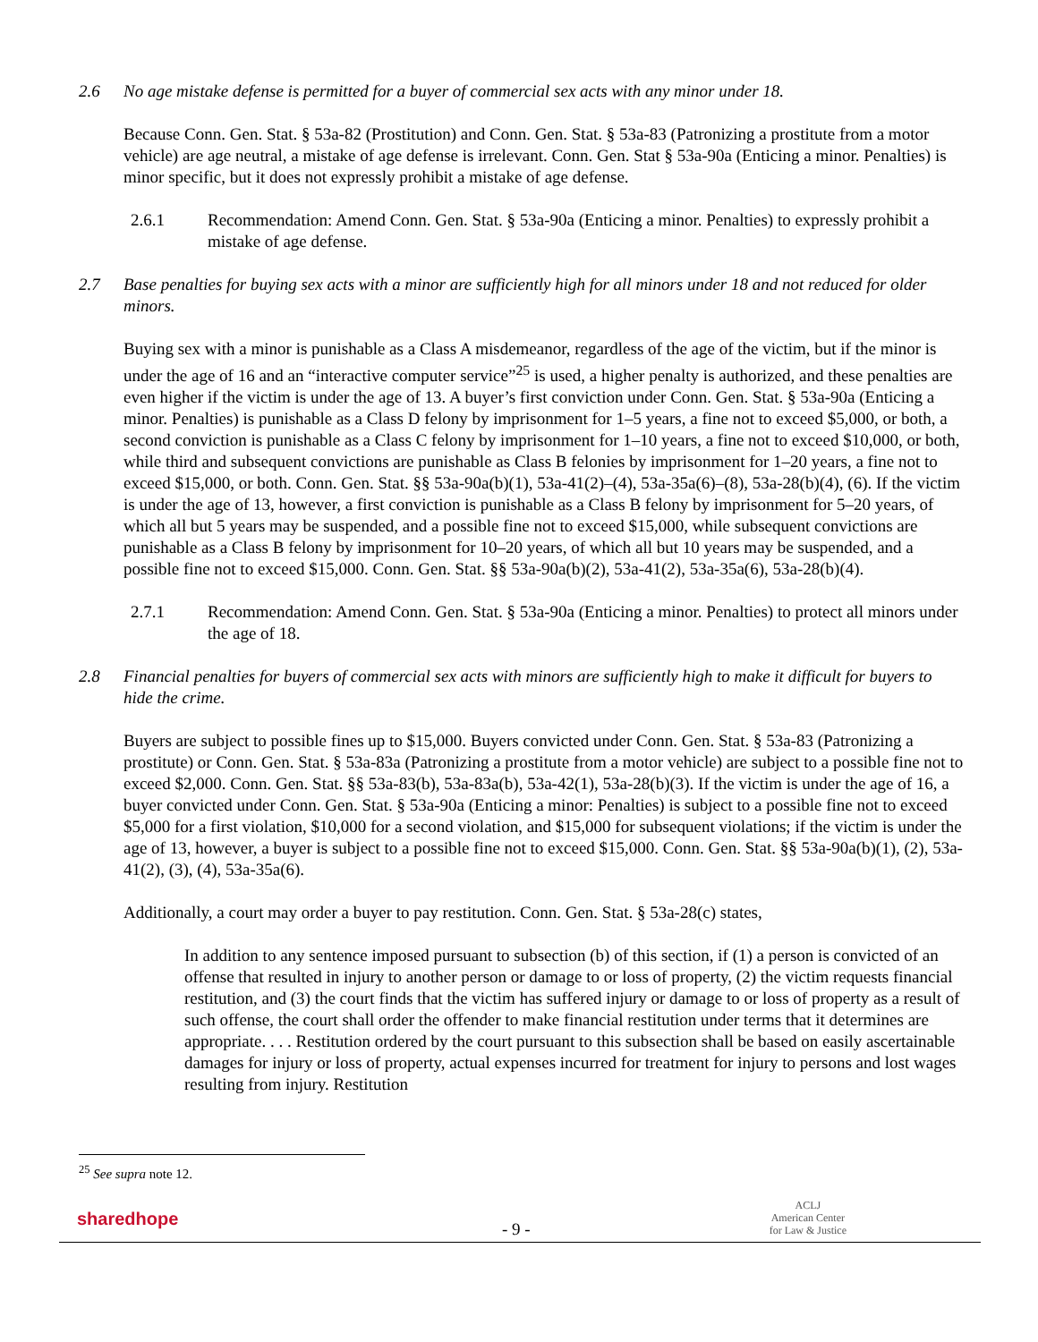2.6 No age mistake defense is permitted for a buyer of commercial sex acts with any minor under 18.
Because Conn. Gen. Stat. § 53a-82 (Prostitution) and Conn. Gen. Stat. § 53a-83 (Patronizing a prostitute from a motor vehicle) are age neutral, a mistake of age defense is irrelevant. Conn. Gen. Stat § 53a-90a (Enticing a minor. Penalties) is minor specific, but it does not expressly prohibit a mistake of age defense.
2.6.1 Recommendation: Amend Conn. Gen. Stat. § 53a-90a (Enticing a minor. Penalties) to expressly prohibit a mistake of age defense.
2.7 Base penalties for buying sex acts with a minor are sufficiently high for all minors under 18 and not reduced for older minors.
Buying sex with a minor is punishable as a Class A misdemeanor, regardless of the age of the victim, but if the minor is under the age of 16 and an “interactive computer service”<sup>25</sup> is used, a higher penalty is authorized, and these penalties are even higher if the victim is under the age of 13. A buyer’s first conviction under Conn. Gen. Stat. § 53a-90a (Enticing a minor. Penalties) is punishable as a Class D felony by imprisonment for 1–5 years, a fine not to exceed $5,000, or both, a second conviction is punishable as a Class C felony by imprisonment for 1–10 years, a fine not to exceed $10,000, or both, while third and subsequent convictions are punishable as Class B felonies by imprisonment for 1–20 years, a fine not to exceed $15,000, or both. Conn. Gen. Stat. §§ 53a-90a(b)(1), 53a-41(2)–(4), 53a-35a(6)–(8), 53a-28(b)(4), (6). If the victim is under the age of 13, however, a first conviction is punishable as a Class B felony by imprisonment for 5–20 years, of which all but 5 years may be suspended, and a possible fine not to exceed $15,000, while subsequent convictions are punishable as a Class B felony by imprisonment for 10–20 years, of which all but 10 years may be suspended, and a possible fine not to exceed $15,000. Conn. Gen. Stat. §§ 53a-90a(b)(2), 53a-41(2), 53a-35a(6), 53a-28(b)(4).
2.7.1 Recommendation: Amend Conn. Gen. Stat. § 53a-90a (Enticing a minor. Penalties) to protect all minors under the age of 18.
2.8 Financial penalties for buyers of commercial sex acts with minors are sufficiently high to make it difficult for buyers to hide the crime.
Buyers are subject to possible fines up to $15,000. Buyers convicted under Conn. Gen. Stat. § 53a-83 (Patronizing a prostitute) or Conn. Gen. Stat. § 53a-83a (Patronizing a prostitute from a motor vehicle) are subject to a possible fine not to exceed $2,000. Conn. Gen. Stat. §§ 53a-83(b), 53a-83a(b), 53a-42(1), 53a-28(b)(3). If the victim is under the age of 16, a buyer convicted under Conn. Gen. Stat. § 53a-90a (Enticing a minor: Penalties) is subject to a possible fine not to exceed $5,000 for a first violation, $10,000 for a second violation, and $15,000 for subsequent violations; if the victim is under the age of 13, however, a buyer is subject to a possible fine not to exceed $15,000. Conn. Gen. Stat. §§ 53a-90a(b)(1), (2), 53a-41(2), (3), (4), 53a-35a(6).
Additionally, a court may order a buyer to pay restitution. Conn. Gen. Stat. § 53a-28(c) states,
In addition to any sentence imposed pursuant to subsection (b) of this section, if (1) a person is convicted of an offense that resulted in injury to another person or damage to or loss of property, (2) the victim requests financial restitution, and (3) the court finds that the victim has suffered injury or damage to or loss of property as a result of such offense, the court shall order the offender to make financial restitution under terms that it determines are appropriate. . . . Restitution ordered by the court pursuant to this subsection shall be based on easily ascertainable damages for injury or loss of property, actual expenses incurred for treatment for injury to persons and lost wages resulting from injury. Restitution
<sup>25</sup> See supra note 12.
sharedhope - 9 -
ACLJ
American Center
for Law & Justice